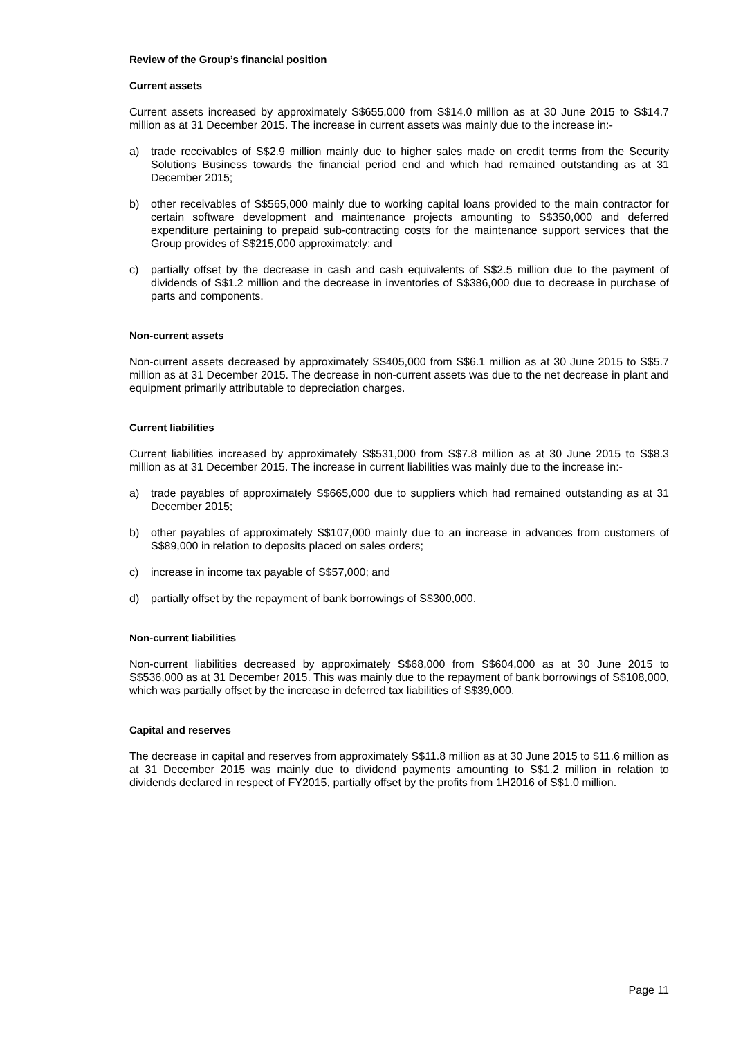Review of the Group’s financial position
Current assets
Current assets increased by approximately S$655,000 from S$14.0 million as at 30 June 2015 to S$14.7 million as at 31 December 2015. The increase in current assets was mainly due to the increase in:-
a) trade receivables of S$2.9 million mainly due to higher sales made on credit terms from the Security Solutions Business towards the financial period end and which had remained outstanding as at 31 December 2015;
b) other receivables of S$565,000 mainly due to working capital loans provided to the main contractor for certain software development and maintenance projects amounting to S$350,000 and deferred expenditure pertaining to prepaid sub-contracting costs for the maintenance support services that the Group provides of S$215,000 approximately; and
c) partially offset by the decrease in cash and cash equivalents of S$2.5 million due to the payment of dividends of S$1.2 million and the decrease in inventories of S$386,000 due to decrease in purchase of parts and components.
Non-current assets
Non-current assets decreased by approximately S$405,000 from S$6.1 million as at 30 June 2015 to S$5.7 million as at 31 December 2015. The decrease in non-current assets was due to the net decrease in plant and equipment primarily attributable to depreciation charges.
Current liabilities
Current liabilities increased by approximately S$531,000 from S$7.8 million as at 30 June 2015 to S$8.3 million as at 31 December 2015. The increase in current liabilities was mainly due to the increase in:-
a) trade payables of approximately S$665,000 due to suppliers which had remained outstanding as at 31 December 2015;
b) other payables of approximately S$107,000 mainly due to an increase in advances from customers of S$89,000 in relation to deposits placed on sales orders;
c) increase in income tax payable of S$57,000; and
d) partially offset by the repayment of bank borrowings of S$300,000.
Non-current liabilities
Non-current liabilities decreased by approximately S$68,000 from S$604,000 as at 30 June 2015 to S$536,000 as at 31 December 2015. This was mainly due to the repayment of bank borrowings of S$108,000, which was partially offset by the increase in deferred tax liabilities of S$39,000.
Capital and reserves
The decrease in capital and reserves from approximately S$11.8 million as at 30 June 2015 to $11.6 million as at 31 December 2015 was mainly due to dividend payments amounting to S$1.2 million in relation to dividends declared in respect of FY2015, partially offset by the profits from 1H2016 of S$1.0 million.
Page 11